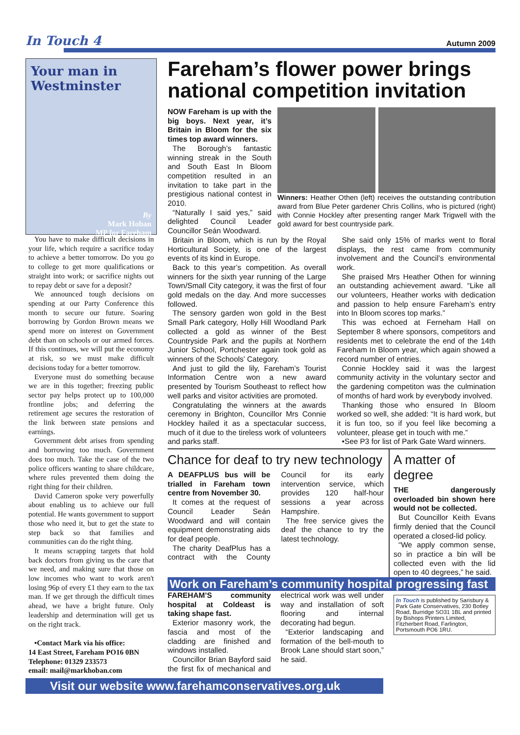In Touch 4
Autumn 2009
Your man in Westminster
By
Mark Hoban
MP for Fareham
You have to make difficult decisions in your life, which require a sacrifice today to achieve a better tomorrow. Do you go to college to get more qualifications or straight into work; or sacrifice nights out to repay debt or save for a deposit?
We announced tough decisions on spending at our Party Conference this month to secure our future. Soaring borrowing by Gordon Brown means we spend more on interest on Government debt than on schools or our armed forces. If this continues, we will put the economy at risk, so we must make difficult decisions today for a better tomorrow.
Everyone must do something because we are in this together; freezing public sector pay helps protect up to 100,000 frontline jobs; and deferring the retirement age secures the restoration of the link between state pensions and earnings.
Government debt arises from spending and borrowing too much. Government does too much. Take the case of the two police officers wanting to share childcare, where rules prevented them doing the right thing for their children.
David Cameron spoke very powerfully about enabling us to achieve our full potential. He wants government to support those who need it, but to get the state to step back so that families and communities can do the right thing.
It means scrapping targets that hold back doctors from giving us the care that we need, and making sure that those on low incomes who want to work aren't losing 96p of every £1 they earn to the tax man. If we get through the difficult times ahead, we have a bright future. Only leadership and determination will get us on the right track.
•Contact Mark via his office:
14 East Street, Fareham PO16 0BN
Telephone: 01329 233573
email: mail@markhoban.com
Fareham’s flower power brings national competition invitation
NOW Fareham is up with the big boys. Next year, it’s Britain in Bloom for the six times top award winners.
The Borough’s fantastic winning streak in the South and South East In Bloom competition resulted in an invitation to take part in the prestigious national contest in 2010.
“Naturally I said yes,” said delighted Council Leader Councillor Seán Woodward.
Winners: Heather Othen (left) receives the outstanding contribution award from Blue Peter gardener Chris Collins, who is pictured (right) with Connie Hockley after presenting ranger Mark Trigwell with the gold award for best countryside park.
Britain in Bloom, which is run by the Royal Horticultural Society, is one of the largest events of its kind in Europe.
Back to this year’s competition. As overall winners for the sixth year running of the Large Town/Small City category, it was the first of four gold medals on the day. And more successes followed.
The sensory garden won gold in the Best Small Park category, Holly Hill Woodland Park collected a gold as winner of the Best Countryside Park and the pupils at Northern Junior School, Portchester again took gold as winners of the Schools’ Category.
And just to gild the lily, Fareham’s Tourist Information Centre won a new award presented by Tourism Southeast to reflect how well parks and visitor activities are promoted.
Congratulating the winners at the awards ceremony in Brighton, Councillor Mrs Connie Hockley hailed it as a spectacular success, much of it due to the tireless work of volunteers and parks staff.
She said only 15% of marks went to floral displays, the rest came from community involvement and the Council’s environmental work.
She praised Mrs Heather Othen for winning an outstanding achievement award. “Like all our volunteers, Heather works with dedication and passion to help ensure Fareham’s entry into In Bloom scores top marks.”
This was echoed at Ferneham Hall on September 8 where sponsors, competitors and residents met to celebrate the end of the 14th Fareham In Bloom year, which again showed a record number of entries.
Connie Hockley said it was the largest community activity in the voluntary sector and the gardening competiton was the culmination of months of hard work by everybody involved.
Thanking those who ensured In Bloom worked so well, she added: “It is hard work, but it is fun too, so if you feel like becoming a volunteer, please get in touch with me.”
•See P3 for list of Park Gate Ward winners.
Chance for deaf to try new technology
A DEAFPLUS bus will be trialled in Fareham town centre from November 30.
It comes at the request of Council Leader Seán Woodward and will contain equipment demonstrating aids for deaf people.
The charity DeafPlus has a contract with the County Council for its early intervention service, which provides 120 half-hour sessions a year across Hampshire.
The free service gives the deaf the chance to try the latest technology.
A matter of degree
THE dangerously overloaded bin shown here would not be collected.
But Councillor Keith Evans firmly denied that the Council operated a closed-lid policy.
“We apply common sense, so in practice a bin will be collected even with the lid open to 40 degrees,” he said.
Work on Fareham’s community hospital progressing fast
FAREHAM’S community hospital at Coldeast is taking shape fast.
Exterior masonry work, the fascia and most of the cladding are finished and windows installed.
Councillor Brian Bayford said the first fix of mechanical and electrical work was well under way and installation of soft flooring and internal decorating had begun.
“Exterior landscaping and formation of the bell-mouth to Brook Lane should start soon,” he said.
In Touch is published by Sarisbury & Park Gate Conservatives, 230 Botley Road, Burridge SO31 1BL and printed by Bishops Printers Limited, Fitzherbert Road, Farlington, Portsmouth PO6 1RU.
Visit our website www.farehamconservatives.org.uk